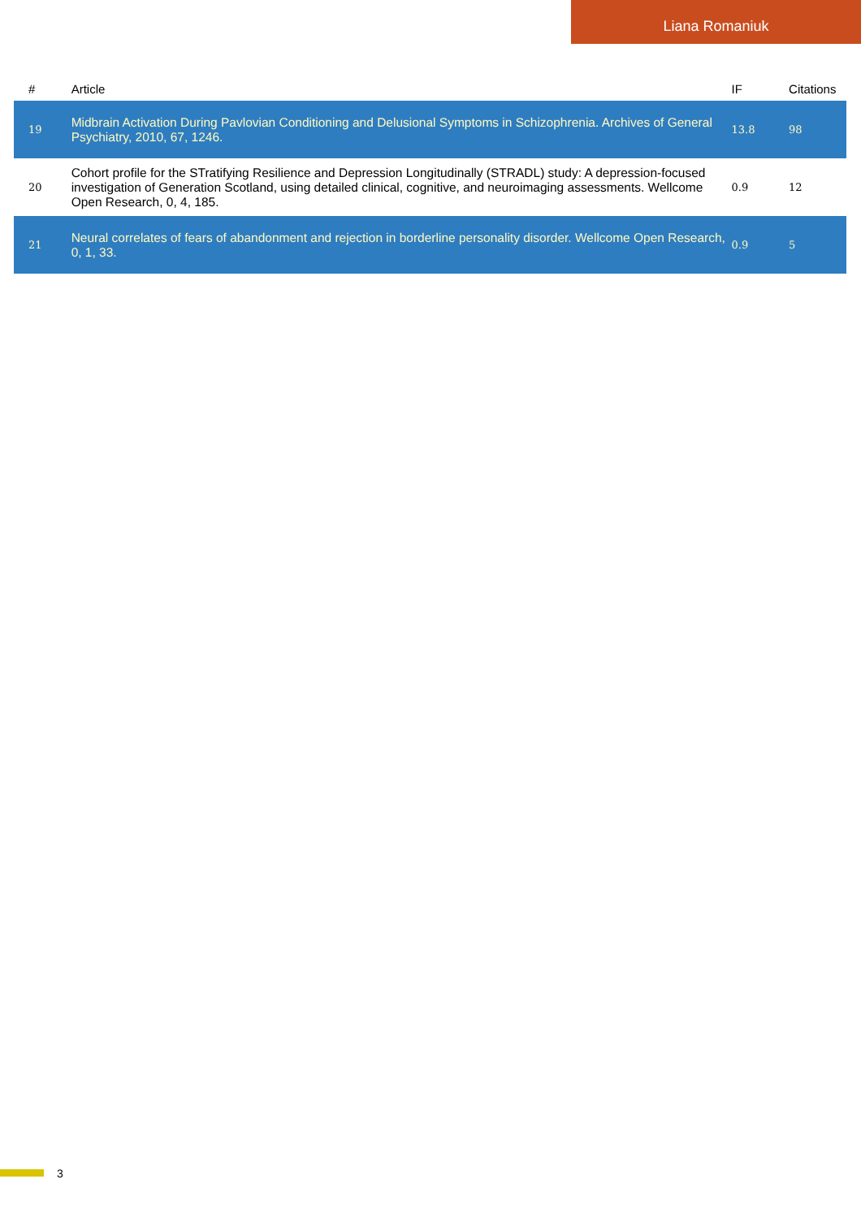Liana Romaniuk
| # | Article | IF | Citations |
| --- | --- | --- | --- |
| 19 | Midbrain Activation During Pavlovian Conditioning and Delusional Symptoms in Schizophrenia. Archives of General Psychiatry, 2010, 67, 1246. | 13.8 | 98 |
| 20 | Cohort profile for the STratifying Resilience and Depression Longitudinally (STRADL) study: A depression-focused investigation of Generation Scotland, using detailed clinical, cognitive, and neuroimaging assessments. Wellcome Open Research, 0, 4, 185. | 0.9 | 12 |
| 21 | Neural correlates of fears of abandonment and rejection in borderline personality disorder. Wellcome Open Research, 0, 1, 33. | 0.9 | 5 |
3